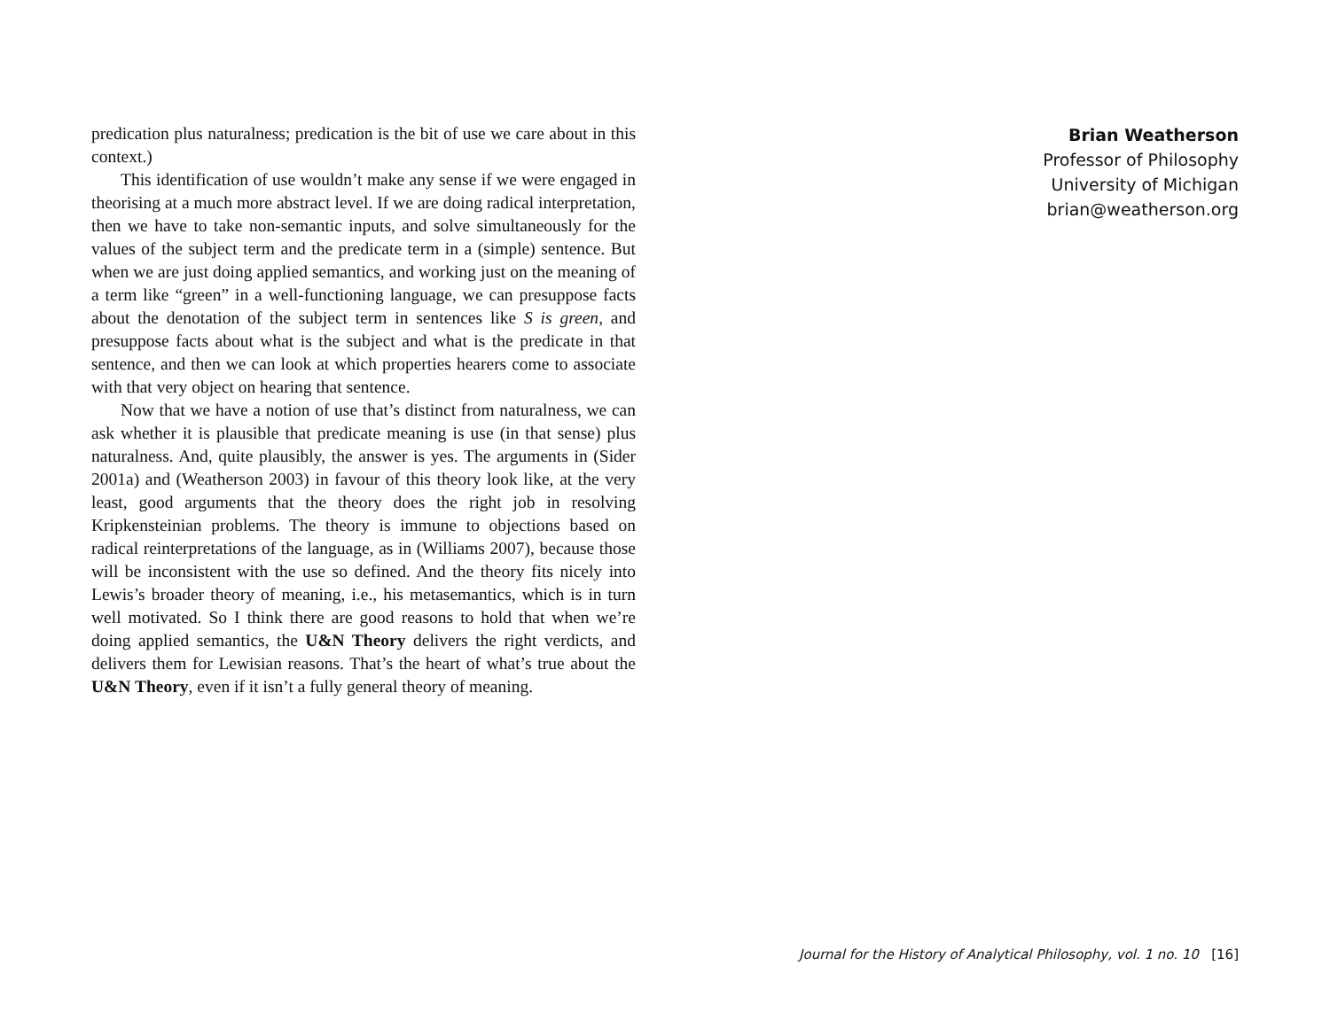predication plus naturalness; predication is the bit of use we care about in this context.)
This identification of use wouldn’t make any sense if we were engaged in theorising at a much more abstract level. If we are doing radical interpretation, then we have to take non-semantic inputs, and solve simultaneously for the values of the subject term and the predicate term in a (simple) sentence. But when we are just doing applied semantics, and working just on the meaning of a term like “green” in a well-functioning language, we can presuppose facts about the denotation of the subject term in sentences like S is green, and presuppose facts about what is the subject and what is the predicate in that sentence, and then we can look at which properties hearers come to associate with that very object on hearing that sentence.
Now that we have a notion of use that’s distinct from naturalness, we can ask whether it is plausible that predicate meaning is use (in that sense) plus naturalness. And, quite plausibly, the answer is yes. The arguments in (Sider 2001a) and (Weatherson 2003) in favour of this theory look like, at the very least, good arguments that the theory does the right job in resolving Kripkensteinian problems. The theory is immune to objections based on radical reinterpretations of the language, as in (Williams 2007), because those will be inconsistent with the use so defined. And the theory fits nicely into Lewis’s broader theory of meaning, i.e., his metasemantics, which is in turn well motivated. So I think there are good reasons to hold that when we’re doing applied semantics, the U&N Theory delivers the right verdicts, and delivers them for Lewisian reasons. That’s the heart of what’s true about the U&N Theory, even if it isn’t a fully general theory of meaning.
Brian Weatherson
Professor of Philosophy
University of Michigan
brian@weatherson.org
Journal for the History of Analytical Philosophy, vol. 1 no. 10 [16]